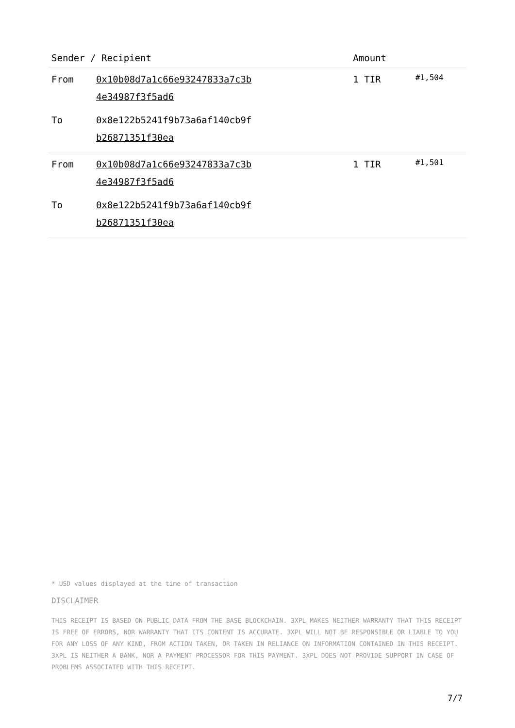| Sender / Recipient | | Amount | |
| --- | --- | --- | --- |
| From | 0x10b08d7a1c66e93247833a7c3b 4e34987f3f5ad6 | 1 TIR | #1,504 |
| To | 0x8e122b5241f9b73a6af140cb9f b26871351f30ea | | |
| From | 0x10b08d7a1c66e93247833a7c3b 4e34987f3f5ad6 | 1 TIR | #1,501 |
| To | 0x8e122b5241f9b73a6af140cb9f b26871351f30ea | | |
* USD values displayed at the time of transaction
DISCLAIMER
THIS RECEIPT IS BASED ON PUBLIC DATA FROM THE BASE BLOCKCHAIN. 3XPL MAKES NEITHER WARRANTY THAT THIS RECEIPT IS FREE OF ERRORS, NOR WARRANTY THAT ITS CONTENT IS ACCURATE. 3XPL WILL NOT BE RESPONSIBLE OR LIABLE TO YOU FOR ANY LOSS OF ANY KIND, FROM ACTION TAKEN, OR TAKEN IN RELIANCE ON INFORMATION CONTAINED IN THIS RECEIPT. 3XPL IS NEITHER A BANK, NOR A PAYMENT PROCESSOR FOR THIS PAYMENT. 3XPL DOES NOT PROVIDE SUPPORT IN CASE OF PROBLEMS ASSOCIATED WITH THIS RECEIPT.
7/7